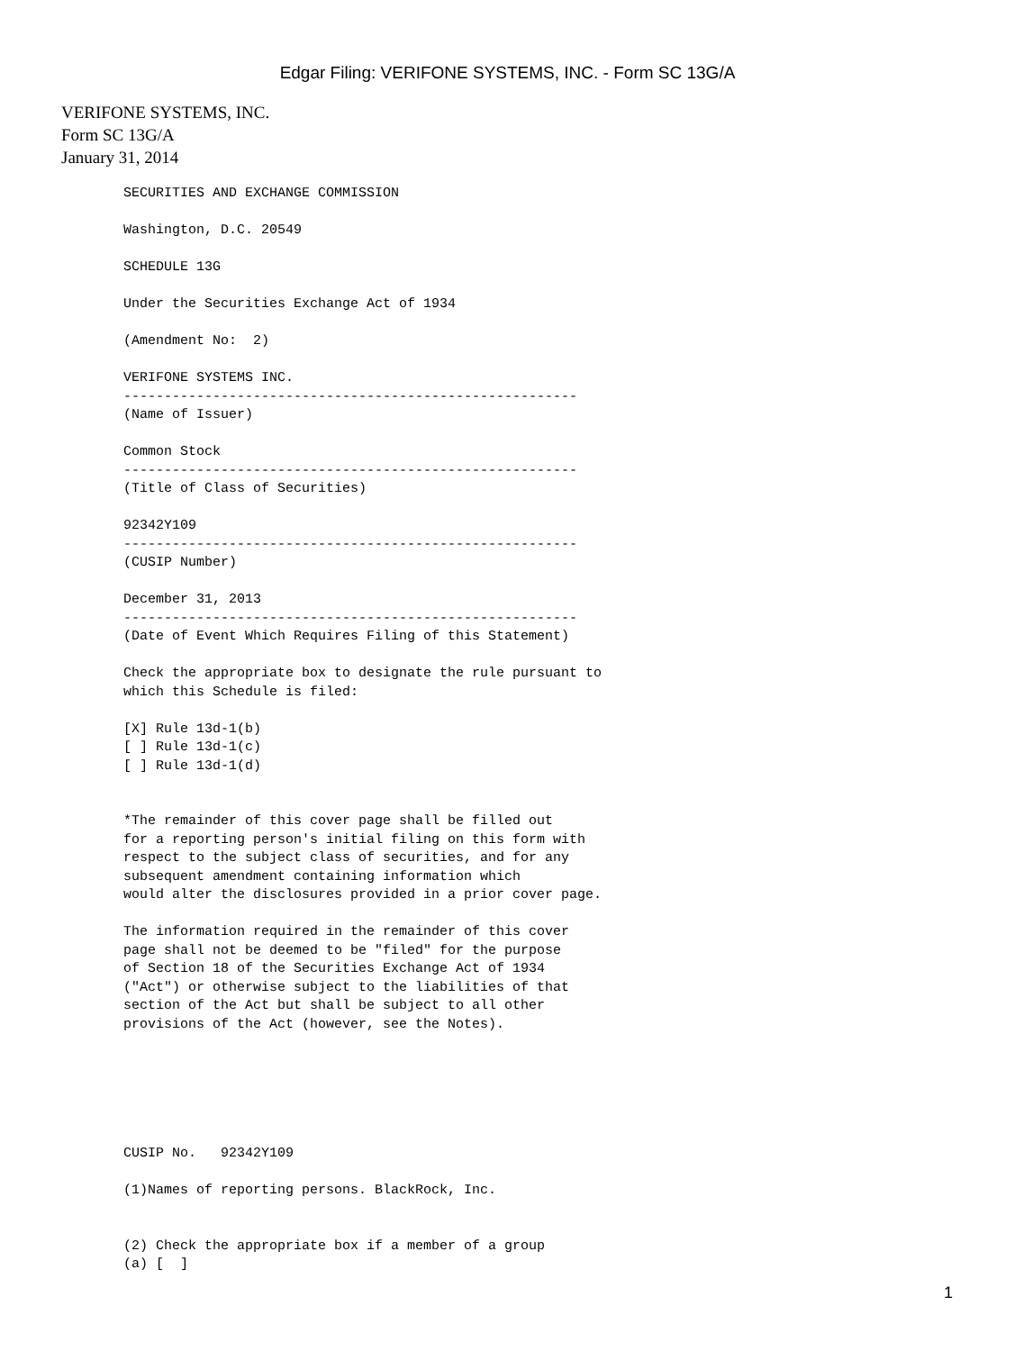Edgar Filing: VERIFONE SYSTEMS, INC. - Form SC 13G/A
VERIFONE SYSTEMS, INC.
Form SC 13G/A
January 31, 2014
SECURITIES AND EXCHANGE COMMISSION

Washington, D.C. 20549

SCHEDULE 13G

Under the Securities Exchange Act of 1934

(Amendment No:  2)

VERIFONE SYSTEMS INC.
--------------------------------------------------------
(Name of Issuer)

Common Stock
--------------------------------------------------------
(Title of Class of Securities)

92342Y109
--------------------------------------------------------
(CUSIP Number)

December 31, 2013
--------------------------------------------------------
(Date of Event Which Requires Filing of this Statement)

Check the appropriate box to designate the rule pursuant to
which this Schedule is filed:

[X] Rule 13d-1(b)
[ ] Rule 13d-1(c)
[ ] Rule 13d-1(d)


*The remainder of this cover page shall be filled out
for a reporting person's initial filing on this form with
respect to the subject class of securities, and for any
subsequent amendment containing information which
would alter the disclosures provided in a prior cover page.

The information required in the remainder of this cover
page shall not be deemed to be "filed" for the purpose
of Section 18 of the Securities Exchange Act of 1934
("Act") or otherwise subject to the liabilities of that
section of the Act but shall be subject to all other
provisions of the Act (however, see the Notes).






CUSIP No.   92342Y109

(1)Names of reporting persons. BlackRock, Inc.


(2) Check the appropriate box if a member of a group
(a) [  ]
1